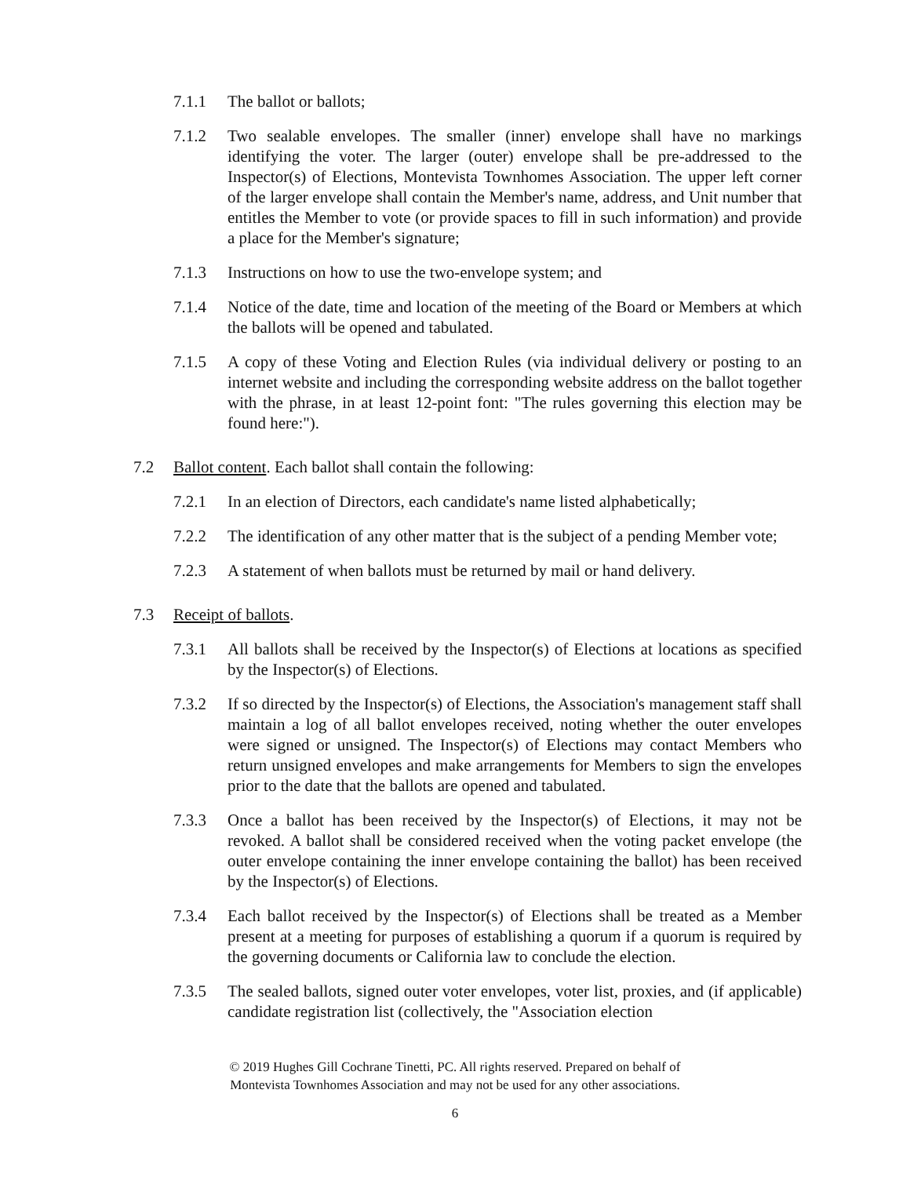7.1.1 The ballot or ballots;
7.1.2 Two sealable envelopes. The smaller (inner) envelope shall have no markings identifying the voter. The larger (outer) envelope shall be pre-addressed to the Inspector(s) of Elections, Montevista Townhomes Association. The upper left corner of the larger envelope shall contain the Member's name, address, and Unit number that entitles the Member to vote (or provide spaces to fill in such information) and provide a place for the Member's signature;
7.1.3 Instructions on how to use the two-envelope system; and
7.1.4 Notice of the date, time and location of the meeting of the Board or Members at which the ballots will be opened and tabulated.
7.1.5 A copy of these Voting and Election Rules (via individual delivery or posting to an internet website and including the corresponding website address on the ballot together with the phrase, in at least 12-point font: "The rules governing this election may be found here:").
7.2 Ballot content. Each ballot shall contain the following:
7.2.1 In an election of Directors, each candidate's name listed alphabetically;
7.2.2 The identification of any other matter that is the subject of a pending Member vote;
7.2.3 A statement of when ballots must be returned by mail or hand delivery.
7.3 Receipt of ballots.
7.3.1 All ballots shall be received by the Inspector(s) of Elections at locations as specified by the Inspector(s) of Elections.
7.3.2 If so directed by the Inspector(s) of Elections, the Association's management staff shall maintain a log of all ballot envelopes received, noting whether the outer envelopes were signed or unsigned. The Inspector(s) of Elections may contact Members who return unsigned envelopes and make arrangements for Members to sign the envelopes prior to the date that the ballots are opened and tabulated.
7.3.3 Once a ballot has been received by the Inspector(s) of Elections, it may not be revoked. A ballot shall be considered received when the voting packet envelope (the outer envelope containing the inner envelope containing the ballot) has been received by the Inspector(s) of Elections.
7.3.4 Each ballot received by the Inspector(s) of Elections shall be treated as a Member present at a meeting for purposes of establishing a quorum if a quorum is required by the governing documents or California law to conclude the election.
7.3.5 The sealed ballots, signed outer voter envelopes, voter list, proxies, and (if applicable) candidate registration list (collectively, the "Association election
© 2019 Hughes Gill Cochrane Tinetti, PC. All rights reserved. Prepared on behalf of
Montevista Townhomes Association and may not be used for any other associations.
6